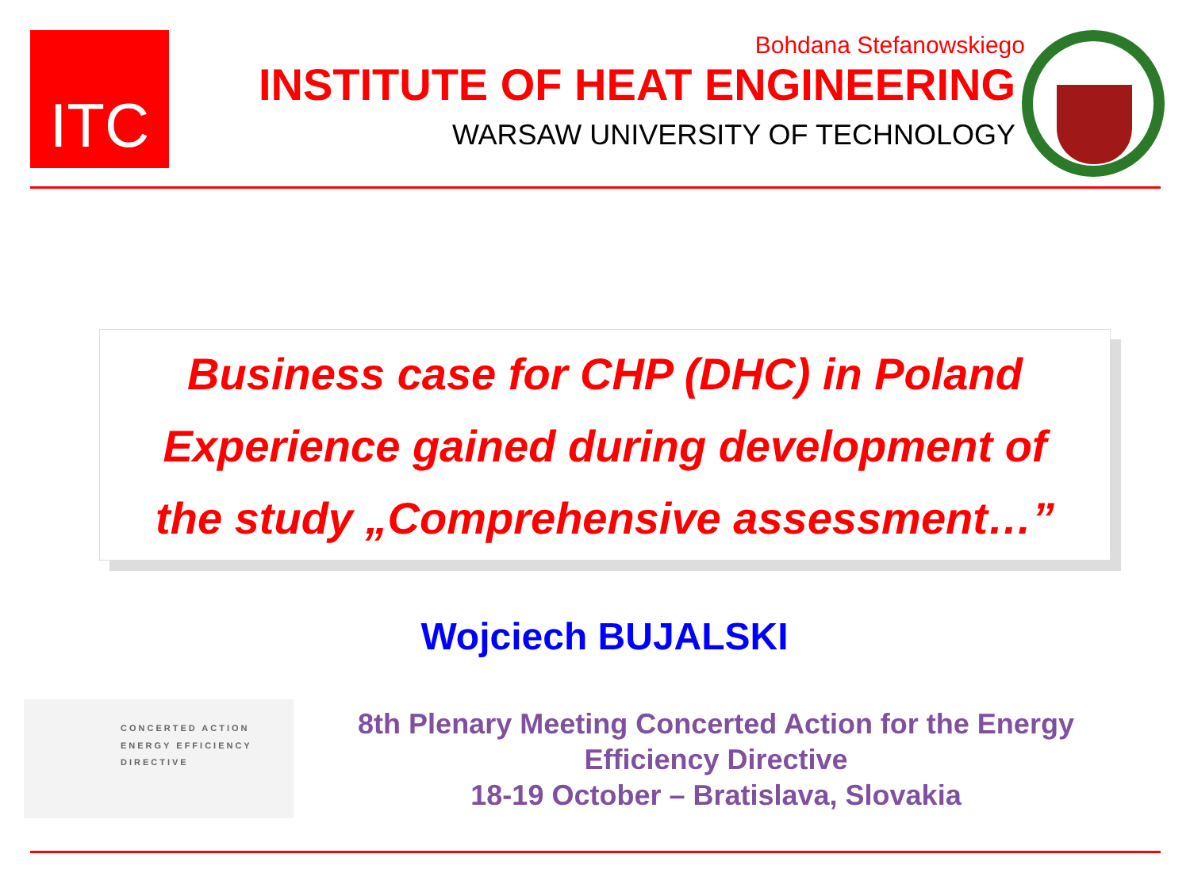ITC
Bohdana Stefanowskiego
INSTITUTE OF HEAT ENGINEERING
WARSAW UNIVERSITY OF TECHNOLOGY
Business case for CHP (DHC) in Poland
Experience gained during development of
the study „Comprehensive assessment…”
Wojciech BUJALSKI
CONCERTED ACTION
ENERGY EFFICIENCY
DIRECTIVE
8th Plenary Meeting Concerted Action for the Energy Efficiency Directive
18-19 October – Bratislava, Slovakia